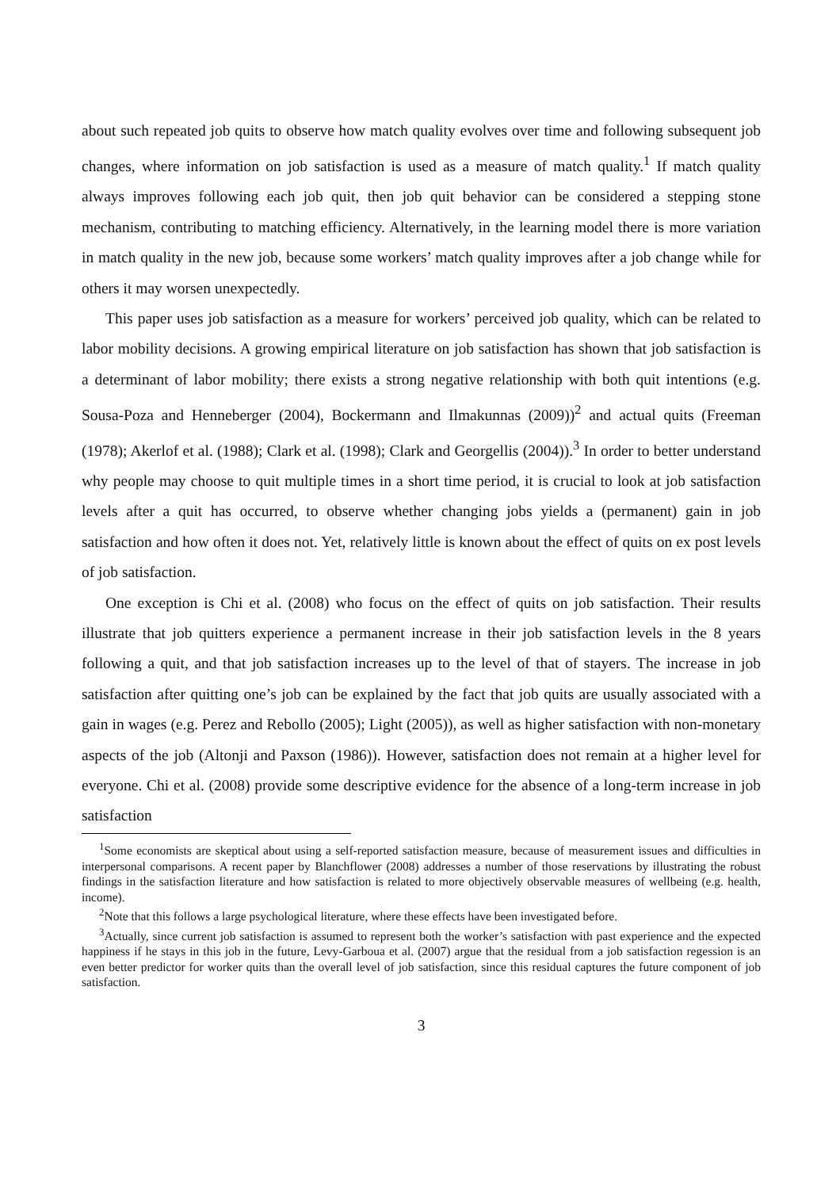about such repeated job quits to observe how match quality evolves over time and following subsequent job changes, where information on job satisfaction is used as a measure of match quality.<sup>1</sup> If match quality always improves following each job quit, then job quit behavior can be considered a stepping stone mechanism, contributing to matching efficiency. Alternatively, in the learning model there is more variation in match quality in the new job, because some workers’ match quality improves after a job change while for others it may worsen unexpectedly.
This paper uses job satisfaction as a measure for workers’ perceived job quality, which can be related to labor mobility decisions. A growing empirical literature on job satisfaction has shown that job satisfaction is a determinant of labor mobility; there exists a strong negative relationship with both quit intentions (e.g. Sousa-Poza and Henneberger (2004), Bockermann and Ilmakunnas (2009))<sup>2</sup> and actual quits (Freeman (1978); Akerlof et al. (1988); Clark et al. (1998); Clark and Georgellis (2004)).<sup>3</sup> In order to better understand why people may choose to quit multiple times in a short time period, it is crucial to look at job satisfaction levels after a quit has occurred, to observe whether changing jobs yields a (permanent) gain in job satisfaction and how often it does not. Yet, relatively little is known about the effect of quits on ex post levels of job satisfaction.
One exception is Chi et al. (2008) who focus on the effect of quits on job satisfaction. Their results illustrate that job quitters experience a permanent increase in their job satisfaction levels in the 8 years following a quit, and that job satisfaction increases up to the level of that of stayers. The increase in job satisfaction after quitting one’s job can be explained by the fact that job quits are usually associated with a gain in wages (e.g. Perez and Rebollo (2005); Light (2005)), as well as higher satisfaction with non-monetary aspects of the job (Altonji and Paxson (1986)). However, satisfaction does not remain at a higher level for everyone. Chi et al. (2008) provide some descriptive evidence for the absence of a long-term increase in job satisfaction
<sup>1</sup> Some economists are skeptical about using a self-reported satisfaction measure, because of measurement issues and difficulties in interpersonal comparisons. A recent paper by Blanchflower (2008) addresses a number of those reservations by illustrating the robust findings in the satisfaction literature and how satisfaction is related to more objectively observable measures of wellbeing (e.g. health, income).
<sup>2</sup> Note that this follows a large psychological literature, where these effects have been investigated before.
<sup>3</sup> Actually, since current job satisfaction is assumed to represent both the worker’s satisfaction with past experience and the expected happiness if he stays in this job in the future, Levy-Garboua et al. (2007) argue that the residual from a job satisfaction regession is an even better predictor for worker quits than the overall level of job satisfaction, since this residual captures the future component of job satisfaction.
3